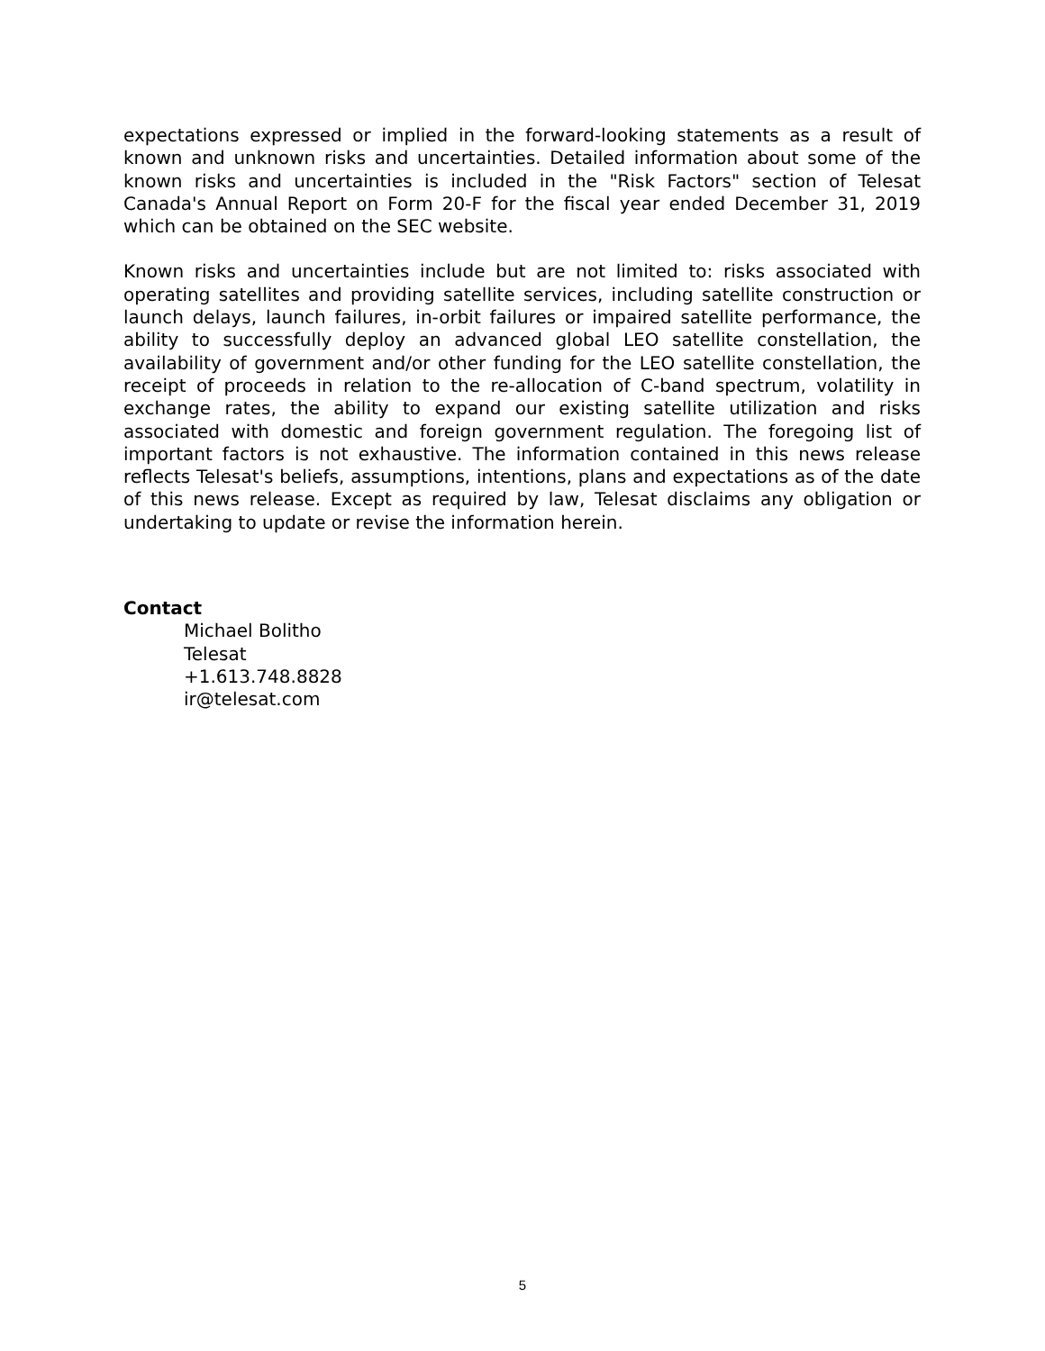expectations expressed or implied in the forward-looking statements as a result of known and unknown risks and uncertainties. Detailed information about some of the known risks and uncertainties is included in the "Risk Factors" section of Telesat Canada's Annual Report on Form 20-F for the fiscal year ended December 31, 2019 which can be obtained on the SEC website.
Known risks and uncertainties include but are not limited to: risks associated with operating satellites and providing satellite services, including satellite construction or launch delays, launch failures, in-orbit failures or impaired satellite performance, the ability to successfully deploy an advanced global LEO satellite constellation, the availability of government and/or other funding for the LEO satellite constellation, the receipt of proceeds in relation to the re-allocation of C-band spectrum, volatility in exchange rates, the ability to expand our existing satellite utilization and risks associated with domestic and foreign government regulation. The foregoing list of important factors is not exhaustive. The information contained in this news release reflects Telesat's beliefs, assumptions, intentions, plans and expectations as of the date of this news release. Except as required by law, Telesat disclaims any obligation or undertaking to update or revise the information herein.
Contact
Michael Bolitho
Telesat
+1.613.748.8828
ir@telesat.com
5